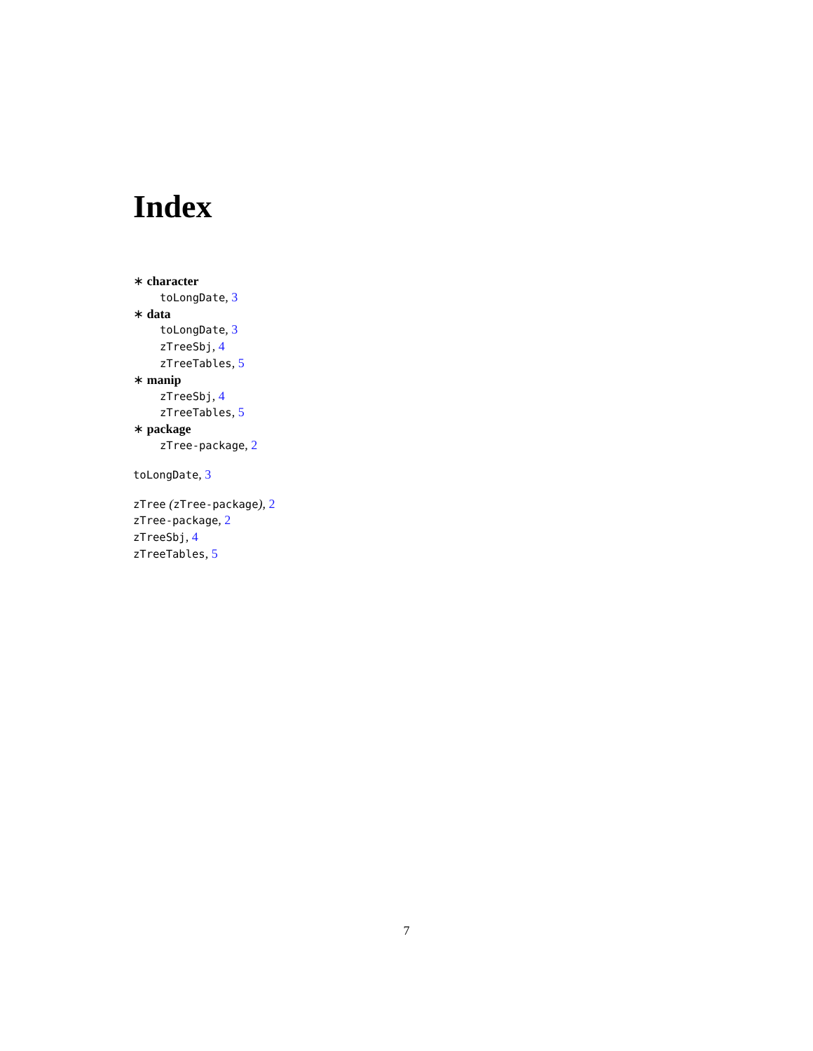Index
∗ character
toLongDate, 3
∗ data
toLongDate, 3
zTreeSbj, 4
zTreeTables, 5
∗ manip
zTreeSbj, 4
zTreeTables, 5
∗ package
zTree-package, 2
toLongDate, 3
zTree (zTree-package), 2
zTree-package, 2
zTreeSbj, 4
zTreeTables, 5
7